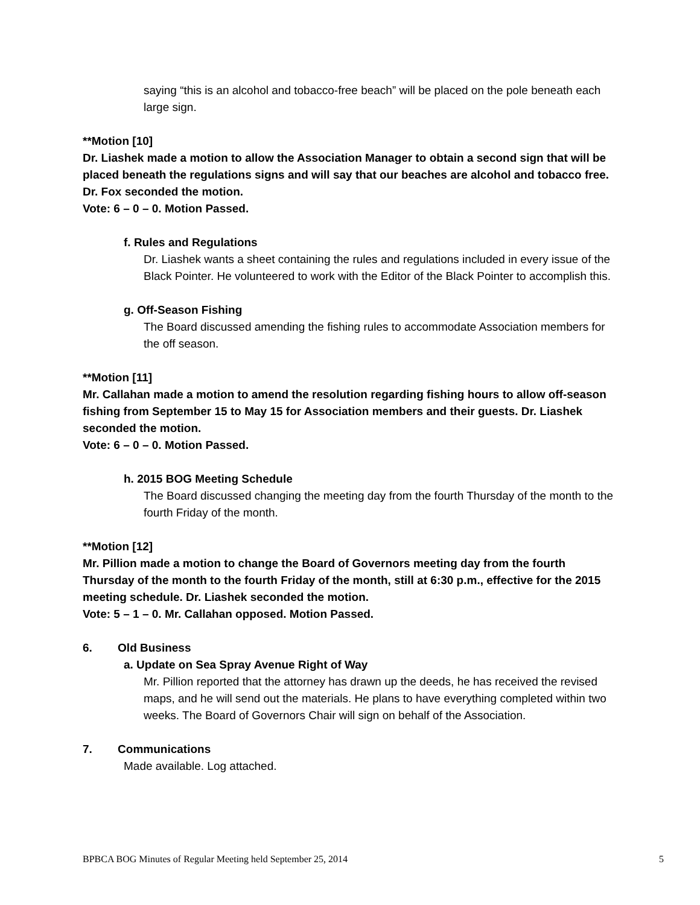saying “this is an alcohol and tobacco-free beach” will be placed on the pole beneath each large sign.
**Motion [10]
Dr. Liashek made a motion to allow the Association Manager to obtain a second sign that will be placed beneath the regulations signs and will say that our beaches are alcohol and tobacco free. Dr. Fox seconded the motion.
Vote: 6 – 0 – 0. Motion Passed.
f. Rules and Regulations
Dr. Liashek wants a sheet containing the rules and regulations included in every issue of the Black Pointer. He volunteered to work with the Editor of the Black Pointer to accomplish this.
g. Off-Season Fishing
The Board discussed amending the fishing rules to accommodate Association members for the off season.
**Motion [11]
Mr. Callahan made a motion to amend the resolution regarding fishing hours to allow off-season fishing from September 15 to May 15 for Association members and their guests. Dr. Liashek seconded the motion.
Vote: 6 – 0 – 0. Motion Passed.
h. 2015 BOG Meeting Schedule
The Board discussed changing the meeting day from the fourth Thursday of the month to the fourth Friday of the month.
**Motion [12]
Mr. Pillion made a motion to change the Board of Governors meeting day from the fourth Thursday of the month to the fourth Friday of the month, still at 6:30 p.m., effective for the 2015 meeting schedule. Dr. Liashek seconded the motion.
Vote: 5 – 1 – 0. Mr. Callahan opposed. Motion Passed.
6. Old Business
a. Update on Sea Spray Avenue Right of Way
Mr. Pillion reported that the attorney has drawn up the deeds, he has received the revised maps, and he will send out the materials. He plans to have everything completed within two weeks. The Board of Governors Chair will sign on behalf of the Association.
7. Communications
Made available. Log attached.
BPBCA BOG Minutes of Regular Meeting held September 25, 2014 5